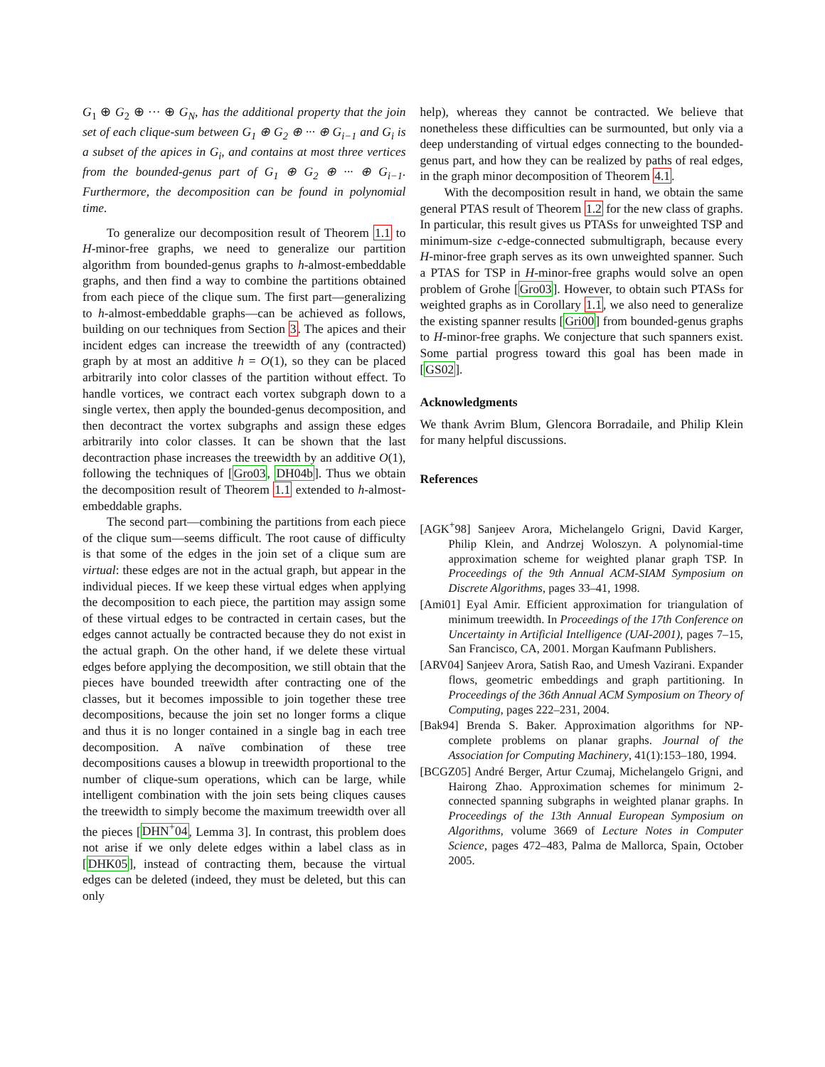G<sub>1</sub> ⊕ G<sub>2</sub> ⊕ ··· ⊕ G<sub>N</sub>, has the additional property that the join set of each clique-sum between G<sub>1</sub> ⊕ G<sub>2</sub> ⊕ ··· ⊕ G<sub>i−1</sub> and G<sub>i</sub> is a subset of the apices in G<sub>i</sub>, and contains at most three vertices from the bounded-genus part of G<sub>1</sub> ⊕ G<sub>2</sub> ⊕ ··· ⊕ G<sub>i−1</sub>. Furthermore, the decomposition can be found in polynomial time.
To generalize our decomposition result of Theorem 1.1 to H-minor-free graphs, we need to generalize our partition algorithm from bounded-genus graphs to h-almost-embeddable graphs, and then find a way to combine the partitions obtained from each piece of the clique sum. The first part—generalizing to h-almost-embeddable graphs—can be achieved as follows, building on our techniques from Section 3. The apices and their incident edges can increase the treewidth of any (contracted) graph by at most an additive h = O(1), so they can be placed arbitrarily into color classes of the partition without effect. To handle vortices, we contract each vortex subgraph down to a single vertex, then apply the bounded-genus decomposition, and then decontract the vortex subgraphs and assign these edges arbitrarily into color classes. It can be shown that the last decontraction phase increases the treewidth by an additive O(1), following the techniques of [Gro03, DH04b]. Thus we obtain the decomposition result of Theorem 1.1 extended to h-almost-embeddable graphs.
The second part—combining the partitions from each piece of the clique sum—seems difficult. The root cause of difficulty is that some of the edges in the join set of a clique sum are virtual: these edges are not in the actual graph, but appear in the individual pieces. If we keep these virtual edges when applying the decomposition to each piece, the partition may assign some of these virtual edges to be contracted in certain cases, but the edges cannot actually be contracted because they do not exist in the actual graph. On the other hand, if we delete these virtual edges before applying the decomposition, we still obtain that the pieces have bounded treewidth after contracting one of the classes, but it becomes impossible to join together these tree decompositions, because the join set no longer forms a clique and thus it is no longer contained in a single bag in each tree decomposition. A naïve combination of these tree decompositions causes a blowup in treewidth proportional to the number of clique-sum operations, which can be large, while intelligent combination with the join sets being cliques causes the treewidth to simply become the maximum treewidth over all the pieces [DHN<sup>+</sup>04, Lemma 3]. In contrast, this problem does not arise if we only delete edges within a label class as in [DHK05], instead of contracting them, because the virtual edges can be deleted (indeed, they must be deleted, but this can only
help), whereas they cannot be contracted. We believe that nonetheless these difficulties can be surmounted, but only via a deep understanding of virtual edges connecting to the bounded-genus part, and how they can be realized by paths of real edges, in the graph minor decomposition of Theorem 4.1.
With the decomposition result in hand, we obtain the same general PTAS result of Theorem 1.2 for the new class of graphs. In particular, this result gives us PTASs for unweighted TSP and minimum-size c-edge-connected submultigraph, because every H-minor-free graph serves as its own unweighted spanner. Such a PTAS for TSP in H-minor-free graphs would solve an open problem of Grohe [Gro03]. However, to obtain such PTASs for weighted graphs as in Corollary 1.1, we also need to generalize the existing spanner results [Gri00] from bounded-genus graphs to H-minor-free graphs. We conjecture that such spanners exist. Some partial progress toward this goal has been made in [GS02].
Acknowledgments
We thank Avrim Blum, Glencora Borradaile, and Philip Klein for many helpful discussions.
References
[AGK<sup>+</sup>98] Sanjeev Arora, Michelangelo Grigni, David Karger, Philip Klein, and Andrzej Woloszyn. A polynomial-time approximation scheme for weighted planar graph TSP. In Proceedings of the 9th Annual ACM-SIAM Symposium on Discrete Algorithms, pages 33–41, 1998.
[Ami01] Eyal Amir. Efficient approximation for triangulation of minimum treewidth. In Proceedings of the 17th Conference on Uncertainty in Artificial Intelligence (UAI-2001), pages 7–15, San Francisco, CA, 2001. Morgan Kaufmann Publishers.
[ARV04] Sanjeev Arora, Satish Rao, and Umesh Vazirani. Expander flows, geometric embeddings and graph partitioning. In Proceedings of the 36th Annual ACM Symposium on Theory of Computing, pages 222–231, 2004.
[Bak94] Brenda S. Baker. Approximation algorithms for NP-complete problems on planar graphs. Journal of the Association for Computing Machinery, 41(1):153–180, 1994.
[BCGZ05] André Berger, Artur Czumaj, Michelangelo Grigni, and Hairong Zhao. Approximation schemes for minimum 2-connected spanning subgraphs in weighted planar graphs. In Proceedings of the 13th Annual European Symposium on Algorithms, volume 3669 of Lecture Notes in Computer Science, pages 472–483, Palma de Mallorca, Spain, October 2005.